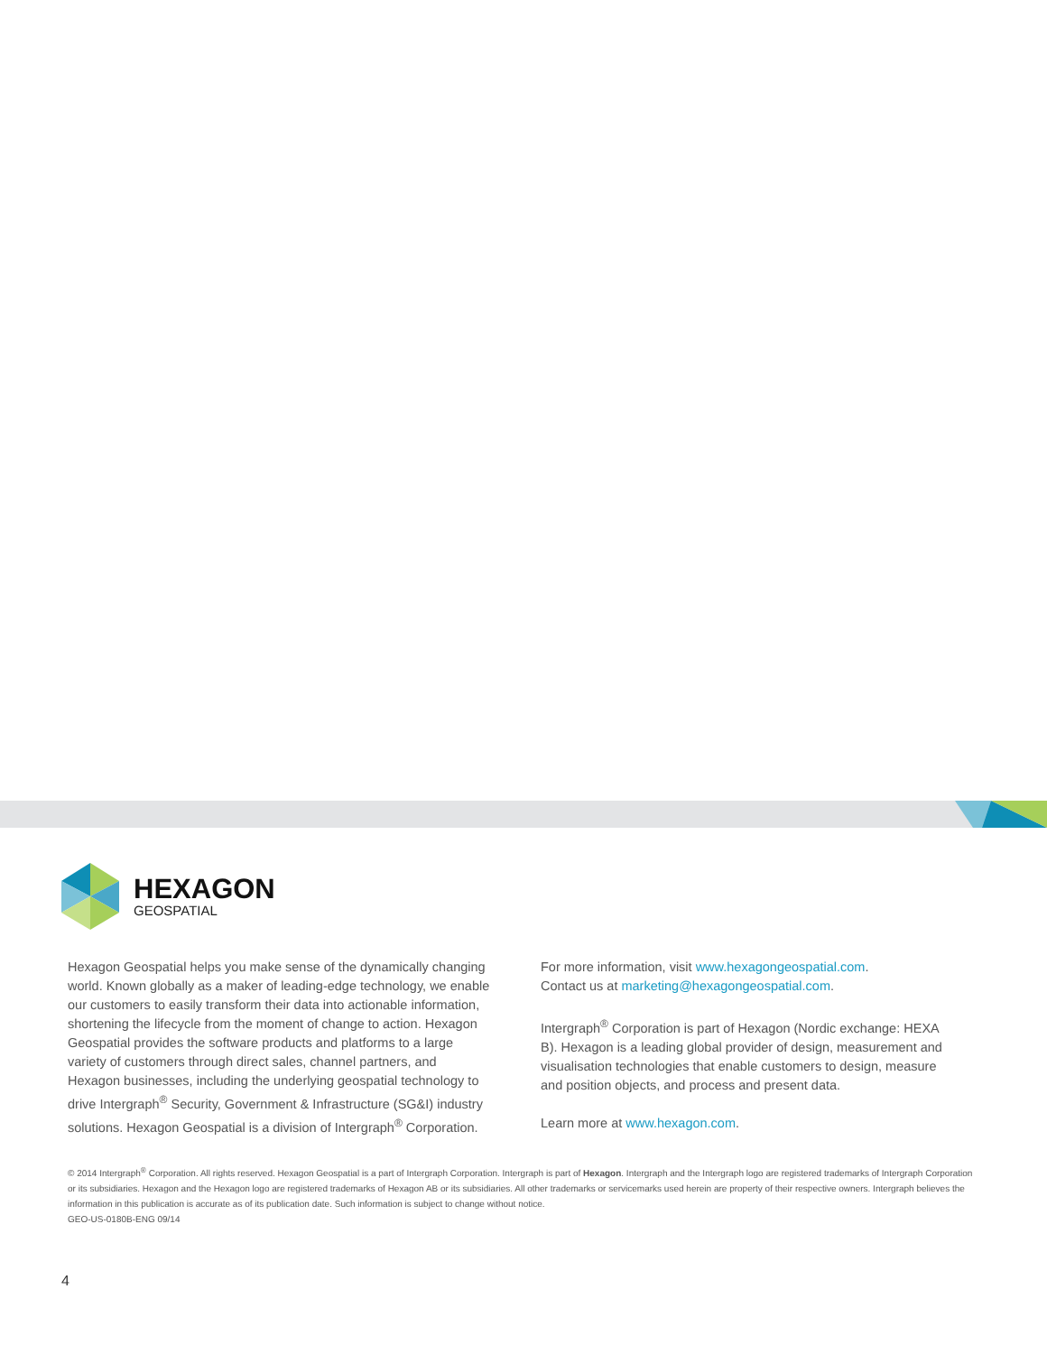HEXAGON
GEOSPATIAL
Hexagon Geospatial helps you make sense of the dynamically changing world. Known globally as a maker of leading-edge technology, we enable our customers to easily transform their data into actionable information, shortening the lifecycle from the moment of change to action. Hexagon Geospatial provides the software products and platforms to a large variety of customers through direct sales, channel partners, and Hexagon businesses, including the underlying geospatial technology to drive Intergraph<sup>®</sup> Security, Government & Infrastructure (SG&I) industry solutions. Hexagon Geospatial is a division of Intergraph<sup>®</sup> Corporation.
For more information, visit www.hexagongeospatial.com.
Contact us at marketing@hexagongeospatial.com.
Intergraph<sup>®</sup> Corporation is part of Hexagon (Nordic exchange: HEXA B). Hexagon is a leading global provider of design, measurement and visualisation technologies that enable customers to design, measure and position objects, and process and present data.
Learn more at www.hexagon.com.
© 2014 Intergraph<sup>®</sup> Corporation. All rights reserved. Hexagon Geospatial is a part of Intergraph Corporation. Intergraph is part of Hexagon. Intergraph and the Intergraph logo are registered trademarks of Intergraph Corporation or its subsidiaries. Hexagon and the Hexagon logo are registered trademarks of Hexagon AB or its subsidiaries. All other trademarks or servicemarks used herein are property of their respective owners. Intergraph believes the information in this publication is accurate as of its publication date. Such information is subject to change without notice.
GEO-US-0180B-ENG 09/14
4